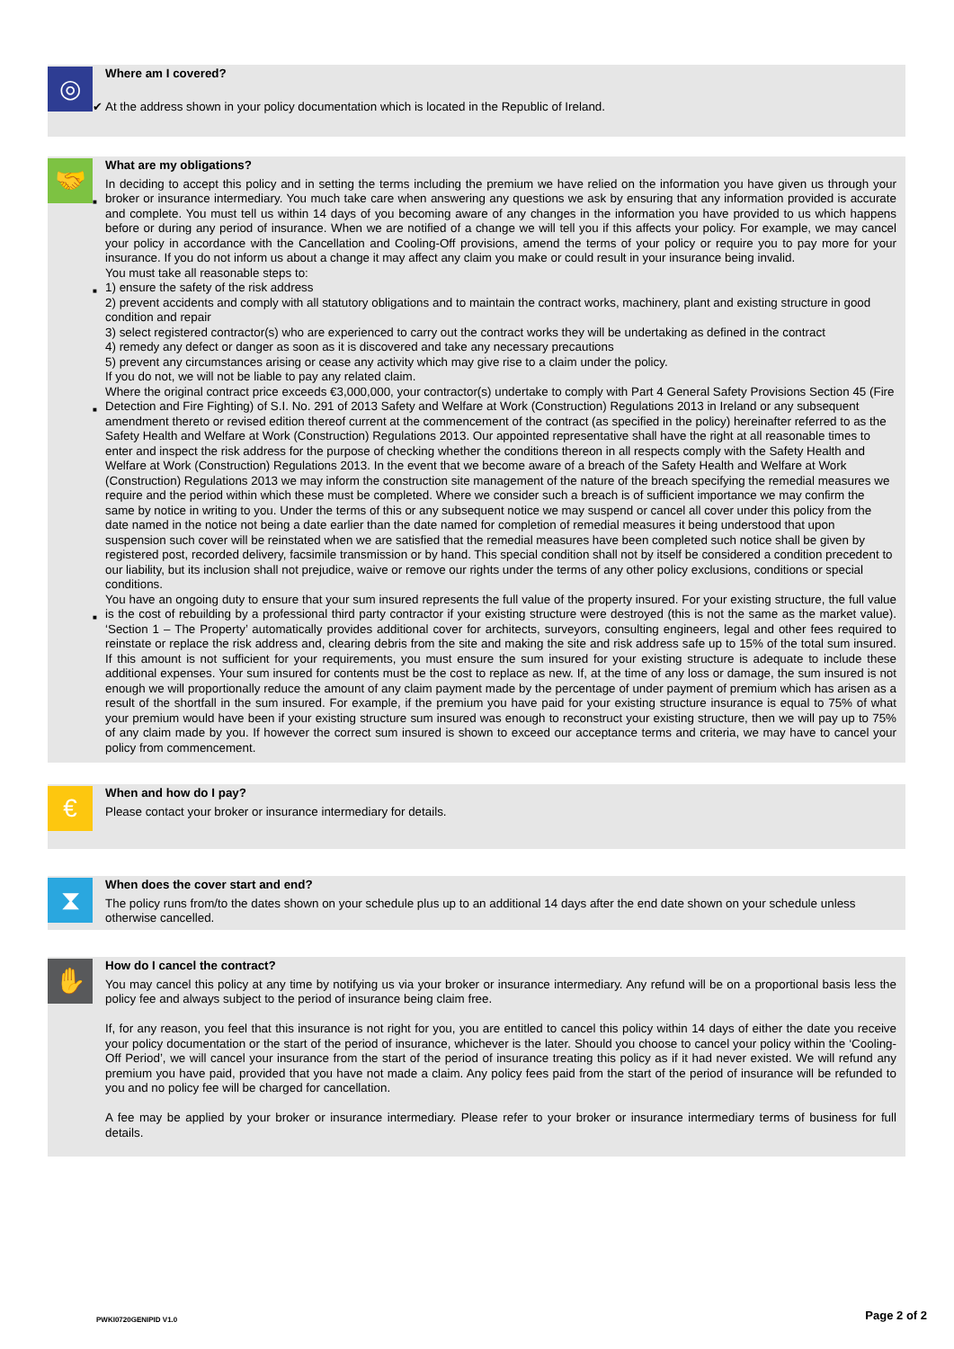◎
Where am I covered?
✔ At the address shown in your policy documentation which is located in the Republic of Ireland.
🤝
What are my obligations?
■
In deciding to accept this policy and in setting the terms including the premium we have relied on the information you have given us through your broker or insurance intermediary. You much take care when answering any questions we ask by ensuring that any information provided is accurate and complete. You must tell us within 14 days of you becoming aware of any changes in the information you have provided to us which happens before or during any period of insurance. When we are notified of a change we will tell you if this affects your policy. For example, we may cancel your policy in accordance with the Cancellation and Cooling-Off provisions, amend the terms of your policy or require you to pay more for your insurance. If you do not inform us about a change it may affect any claim you make or could result in your insurance being invalid.
■
You must take all reasonable steps to:
1) ensure the safety of the risk address
2) prevent accidents and comply with all statutory obligations and to maintain the contract works, machinery, plant and existing structure in good condition and repair
3) select registered contractor(s) who are experienced to carry out the contract works they will be undertaking as defined in the contract
4) remedy any defect or danger as soon as it is discovered and take any necessary precautions
5) prevent any circumstances arising or cease any activity which may give rise to a claim under the policy.
If you do not, we will not be liable to pay any related claim.
■
Where the original contract price exceeds €3,000,000, your contractor(s) undertake to comply with Part 4 General Safety Provisions Section 45 (Fire Detection and Fire Fighting) of S.I. No. 291 of 2013 Safety and Welfare at Work (Construction) Regulations 2013 in Ireland or any subsequent amendment thereto or revised edition thereof current at the commencement of the contract (as specified in the policy) hereinafter referred to as the Safety Health and Welfare at Work (Construction) Regulations 2013. Our appointed representative shall have the right at all reasonable times to enter and inspect the risk address for the purpose of checking whether the conditions thereon in all respects comply with the Safety Health and Welfare at Work (Construction) Regulations 2013. In the event that we become aware of a breach of the Safety Health and Welfare at Work (Construction) Regulations 2013 we may inform the construction site management of the nature of the breach specifying the remedial measures we require and the period within which these must be completed. Where we consider such a breach is of sufficient importance we may confirm the same by notice in writing to you. Under the terms of this or any subsequent notice we may suspend or cancel all cover under this policy from the date named in the notice not being a date earlier than the date named for completion of remedial measures it being understood that upon suspension such cover will be reinstated when we are satisfied that the remedial measures have been completed such notice shall be given by registered post, recorded delivery, facsimile transmission or by hand. This special condition shall not by itself be considered a condition precedent to our liability, but its inclusion shall not prejudice, waive or remove our rights under the terms of any other policy exclusions, conditions or special conditions.
■
You have an ongoing duty to ensure that your sum insured represents the full value of the property insured. For your existing structure, the full value is the cost of rebuilding by a professional third party contractor if your existing structure were destroyed (this is not the same as the market value). ‘Section 1 – The Property’ automatically provides additional cover for architects, surveyors, consulting engineers, legal and other fees required to reinstate or replace the risk address and, clearing debris from the site and making the site and risk address safe up to 15% of the total sum insured. If this amount is not sufficient for your requirements, you must ensure the sum insured for your existing structure is adequate to include these additional expenses. Your sum insured for contents must be the cost to replace as new. If, at the time of any loss or damage, the sum insured is not enough we will proportionally reduce the amount of any claim payment made by the percentage of under payment of premium which has arisen as a result of the shortfall in the sum insured. For example, if the premium you have paid for your existing structure insurance is equal to 75% of what your premium would have been if your existing structure sum insured was enough to reconstruct your existing structure, then we will pay up to 75% of any claim made by you. If however the correct sum insured is shown to exceed our acceptance terms and criteria, we may have to cancel your policy from commencement.
€
When and how do I pay?
Please contact your broker or insurance intermediary for details.
⧗
When does the cover start and end?
The policy runs from/to the dates shown on your schedule plus up to an additional 14 days after the end date shown on your schedule unless otherwise cancelled.
✋
How do I cancel the contract?
You may cancel this policy at any time by notifying us via your broker or insurance intermediary. Any refund will be on a proportional basis less the policy fee and always subject to the period of insurance being claim free.
If, for any reason, you feel that this insurance is not right for you, you are entitled to cancel this policy within 14 days of either the date you receive your policy documentation or the start of the period of insurance, whichever is the later. Should you choose to cancel your policy within the ‘Cooling-Off Period’, we will cancel your insurance from the start of the period of insurance treating this policy as if it had never existed. We will refund any premium you have paid, provided that you have not made a claim. Any policy fees paid from the start of the period of insurance will be refunded to you and no policy fee will be charged for cancellation.
A fee may be applied by your broker or insurance intermediary. Please refer to your broker or insurance intermediary terms of business for full details.
PWKI0720GENIPID V1.0 Page 2 of 2